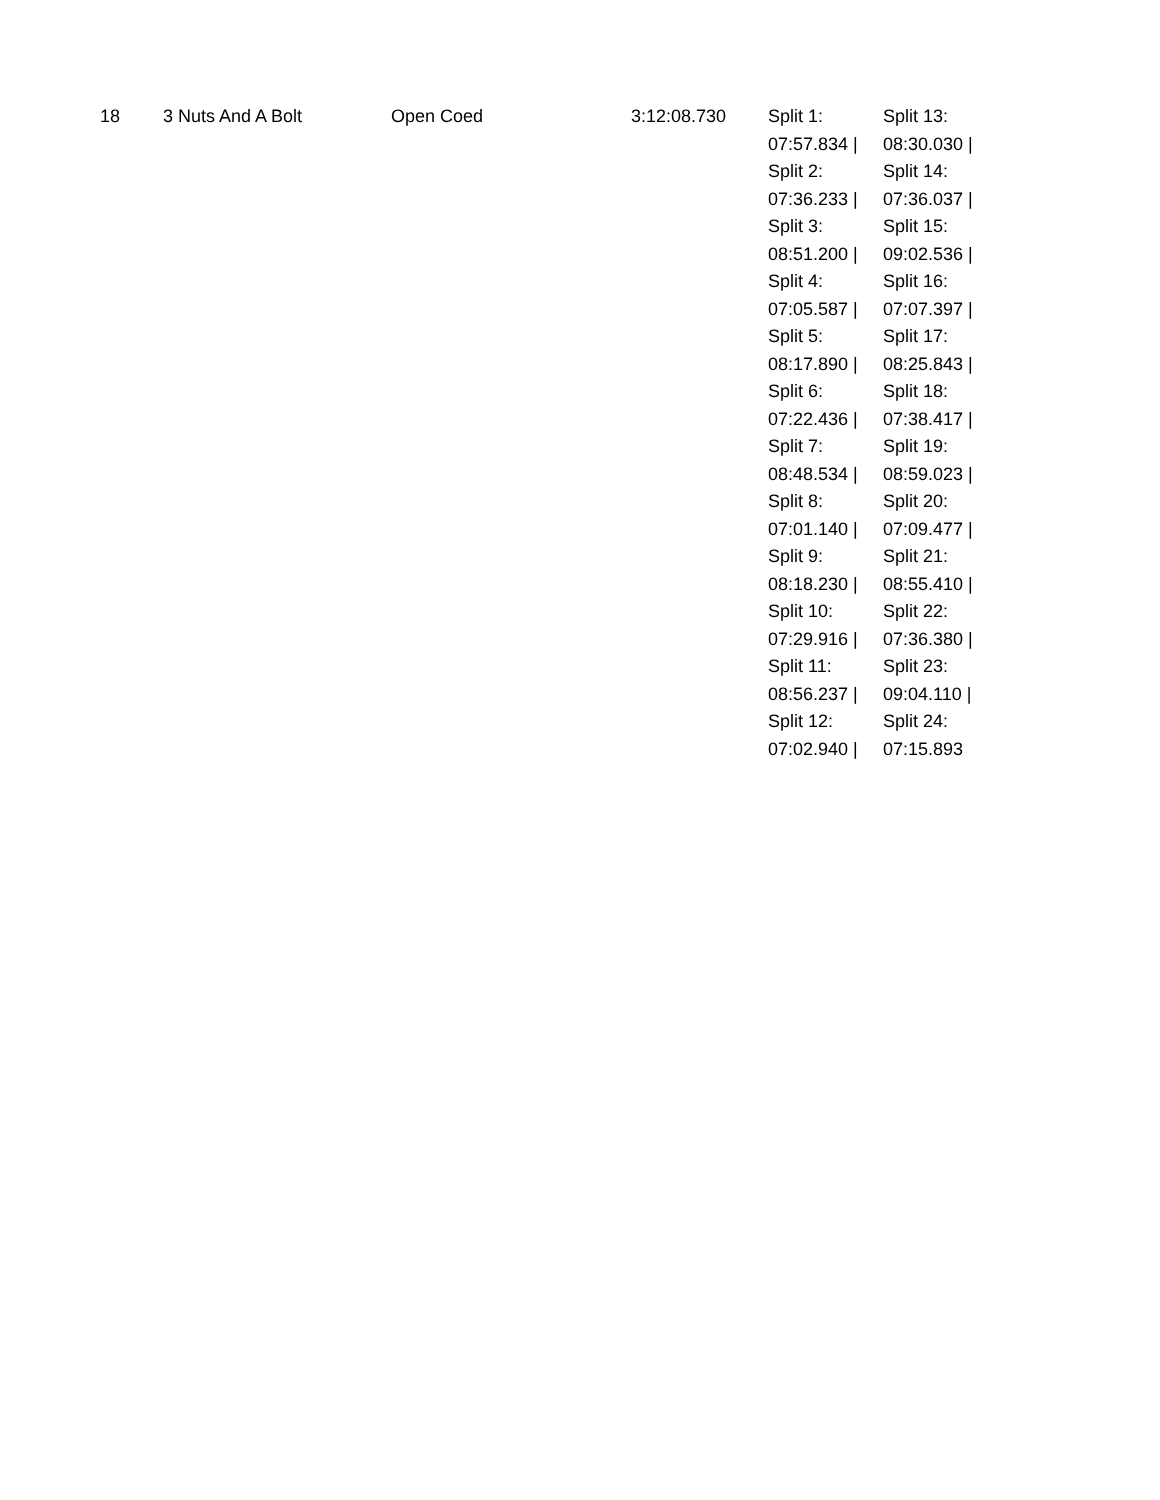| 18 | 3 Nuts And A Bolt | Open Coed | 3:12:08.730 | Split 1: 07:57.834 / Split 2: 07:36.233 / Split 3: 08:51.200 / Split 4: 07:05.587 / Split 5: 08:17.890 / Split 6: 07:22.436 / Split 7: 08:48.534 / Split 8: 07:01.140 / Split 9: 08:18.230 / Split 10: 07:29.916 / Split 11: 08:56.237 / Split 12: 07:02.940 / | Split 13: 08:30.030 / Split 14: 07:36.037 / Split 15: 09:02.536 / Split 16: 07:07.397 / Split 17: 08:25.843 / Split 18: 07:38.417 / Split 19: 08:59.023 / Split 20: 07:09.477 / Split 21: 08:55.410 / Split 22: 07:36.380 / Split 23: 09:04.110 / Split 24: 07:15.893 |